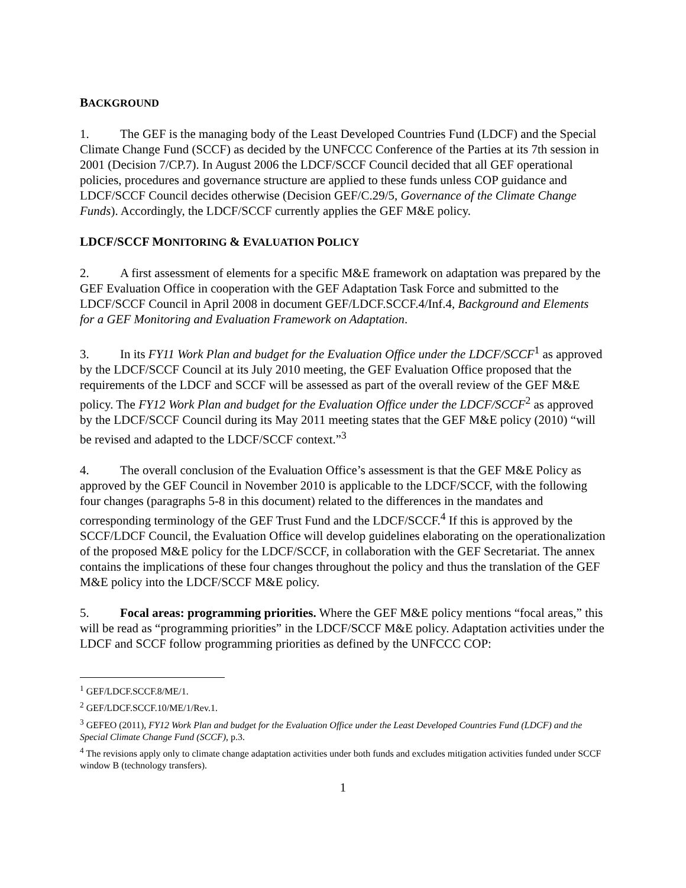BACKGROUND
1. The GEF is the managing body of the Least Developed Countries Fund (LDCF) and the Special Climate Change Fund (SCCF) as decided by the UNFCCC Conference of the Parties at its 7th session in 2001 (Decision 7/CP.7). In August 2006 the LDCF/SCCF Council decided that all GEF operational policies, procedures and governance structure are applied to these funds unless COP guidance and LDCF/SCCF Council decides otherwise (Decision GEF/C.29/5, Governance of the Climate Change Funds). Accordingly, the LDCF/SCCF currently applies the GEF M&E policy.
LDCF/SCCF MONITORING & EVALUATION POLICY
2. A first assessment of elements for a specific M&E framework on adaptation was prepared by the GEF Evaluation Office in cooperation with the GEF Adaptation Task Force and submitted to the LDCF/SCCF Council in April 2008 in document GEF/LDCF.SCCF.4/Inf.4, Background and Elements for a GEF Monitoring and Evaluation Framework on Adaptation.
3. In its FY11 Work Plan and budget for the Evaluation Office under the LDCF/SCCF<sup>1</sup> as approved by the LDCF/SCCF Council at its July 2010 meeting, the GEF Evaluation Office proposed that the requirements of the LDCF and SCCF will be assessed as part of the overall review of the GEF M&E policy. The FY12 Work Plan and budget for the Evaluation Office under the LDCF/SCCF<sup>2</sup> as approved by the LDCF/SCCF Council during its May 2011 meeting states that the GEF M&E policy (2010) “will be revised and adapted to the LDCF/SCCF context.”<sup>3</sup>
4. The overall conclusion of the Evaluation Office’s assessment is that the GEF M&E Policy as approved by the GEF Council in November 2010 is applicable to the LDCF/SCCF, with the following four changes (paragraphs 5-8 in this document) related to the differences in the mandates and corresponding terminology of the GEF Trust Fund and the LDCF/SCCF.<sup>4</sup> If this is approved by the SCCF/LDCF Council, the Evaluation Office will develop guidelines elaborating on the operationalization of the proposed M&E policy for the LDCF/SCCF, in collaboration with the GEF Secretariat. The annex contains the implications of these four changes throughout the policy and thus the translation of the GEF M&E policy into the LDCF/SCCF M&E policy.
5. Focal areas: programming priorities. Where the GEF M&E policy mentions “focal areas,” this will be read as “programming priorities” in the LDCF/SCCF M&E policy. Adaptation activities under the LDCF and SCCF follow programming priorities as defined by the UNFCCC COP:
<sup>1</sup> GEF/LDCF.SCCF.8/ME/1.
<sup>2</sup> GEF/LDCF.SCCF.10/ME/1/Rev.1.
<sup>3</sup> GEFEO (2011), FY12 Work Plan and budget for the Evaluation Office under the Least Developed Countries Fund (LDCF) and the Special Climate Change Fund (SCCF), p.3.
<sup>4</sup> The revisions apply only to climate change adaptation activities under both funds and excludes mitigation activities funded under SCCF window B (technology transfers).
1